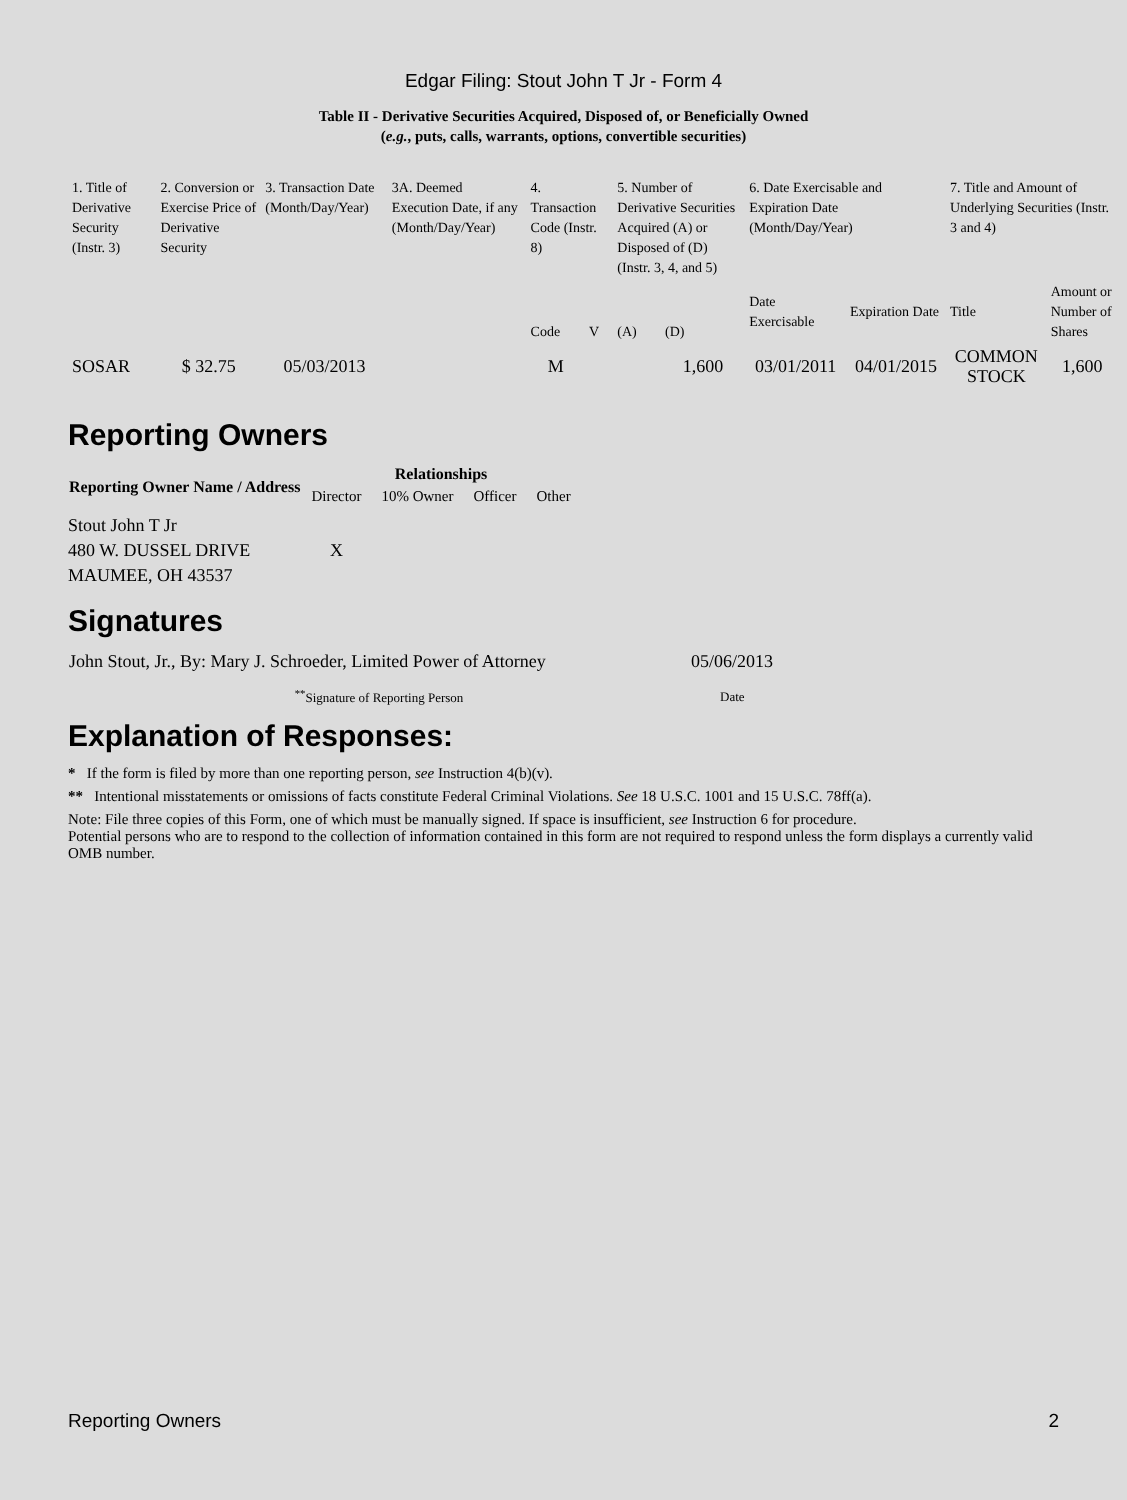Edgar Filing: Stout John T Jr - Form 4
Table II - Derivative Securities Acquired, Disposed of, or Beneficially Owned
(e.g., puts, calls, warrants, options, convertible securities)
| 1. Title of Derivative Security (Instr. 3) | 2. Conversion or Exercise Price of Derivative Security | 3. Transaction Date (Month/Day/Year) | 3A. Deemed Execution Date, if any (Month/Day/Year) | 4. Transaction Code (Instr. 8) | | 5. Number of Derivative Securities Acquired (A) or Disposed of (D) (Instr. 3, 4, and 5) | | 6. Date Exercisable and Expiration Date (Month/Day/Year) | | 7. Title and Amount of Underlying Securities (Instr. 3 and 4) | |
| | | | | Code | V | (A) | (D) | Date Exercisable | Expiration Date | Title | Amount or Number of Shares |
| SOSAR | $ 32.75 | 05/03/2013 | | M | | | 1,600 | 03/01/2011 | 04/01/2015 | COMMON STOCK | 1,600 |
Reporting Owners
| Reporting Owner Name / Address | Relationships | | | |
| --- | --- | --- | --- | --- |
| | Director | 10% Owner | Officer | Other |
| Stout John T Jr 480 W. DUSSEL DRIVE MAUMEE, OH 43537 | X | | | |
Signatures
| John Stout, Jr., By: Mary J. Schroeder, Limited Power of Attorney | 05/06/2013 |
| <sup>**</sup> Signature of Reporting Person | Date |
Explanation of Responses:
* If the form is filed by more than one reporting person, see Instruction 4(b)(v).
** Intentional misstatements or omissions of facts constitute Federal Criminal Violations. See 18 U.S.C. 1001 and 15 U.S.C. 78ff(a).
Note: File three copies of this Form, one of which must be manually signed. If space is insufficient, see Instruction 6 for procedure.
Potential persons who are to respond to the collection of information contained in this form are not required to respond unless the form displays a currently valid OMB number.
Reporting Owners 2